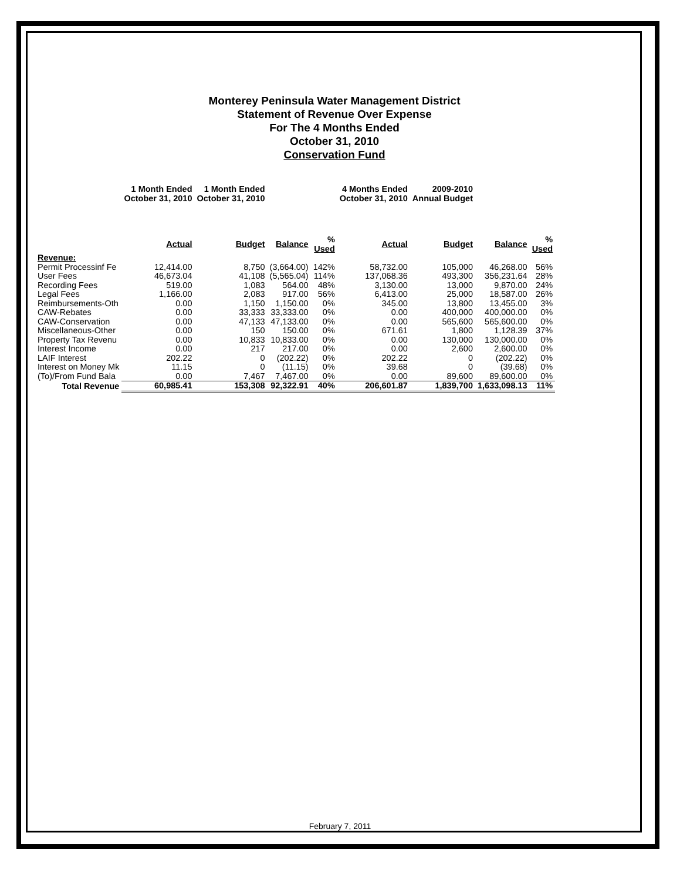Monterey Peninsula Water Management District
Statement of Revenue Over Expense
For The 4 Months Ended
October 31, 2010
Conservation Fund
| | 1 Month Ended October 31, 2010 | 1 Month Ended October 31, 2010 | | | 4 Months Ended October 31, 2010 | 2009-2010 Annual Budget | | |
| --- | --- | --- | --- | --- | --- | --- | --- | --- |
| | Actual | Budget | Balance | % Used | Actual | Budget | Balance | % Used |
| Revenue: | | | | | | | | |
| Permit Processinf Fe | 12,414.00 | 8,750 | (3,664.00) | 142% | 58,732.00 | 105,000 | 46,268.00 | 56% |
| User Fees | 46,673.04 | 41,108 | (5,565.04) | 114% | 137,068.36 | 493,300 | 356,231.64 | 28% |
| Recording Fees | 519.00 | 1,083 | 564.00 | 48% | 3,130.00 | 13,000 | 9,870.00 | 24% |
| Legal Fees | 1,166.00 | 2,083 | 917.00 | 56% | 6,413.00 | 25,000 | 18,587.00 | 26% |
| Reimbursements-Oth | 0.00 | 1,150 | 1,150.00 | 0% | 345.00 | 13,800 | 13,455.00 | 3% |
| CAW-Rebates | 0.00 | 33,333 | 33,333.00 | 0% | 0.00 | 400,000 | 400,000.00 | 0% |
| CAW-Conservation | 0.00 | 47,133 | 47,133.00 | 0% | 0.00 | 565,600 | 565,600.00 | 0% |
| Miscellaneous-Other | 0.00 | 150 | 150.00 | 0% | 671.61 | 1,800 | 1,128.39 | 37% |
| Property Tax Revenu | 0.00 | 10,833 | 10,833.00 | 0% | 0.00 | 130,000 | 130,000.00 | 0% |
| Interest Income | 0.00 | 217 | 217.00 | 0% | 0.00 | 2,600 | 2,600.00 | 0% |
| LAIF Interest | 202.22 | 0 | (202.22) | 0% | 202.22 | 0 | (202.22) | 0% |
| Interest on Money Mk | 11.15 | 0 | (11.15) | 0% | 39.68 | 0 | (39.68) | 0% |
| (To)/From Fund Bala | 0.00 | 7,467 | 7,467.00 | 0% | 0.00 | 89,600 | 89,600.00 | 0% |
| Total Revenue | 60,985.41 | 153,308 | 92,322.91 | 40% | 206,601.87 | 1,839,700 | 1,633,098.13 | 11% |
February 7, 2011